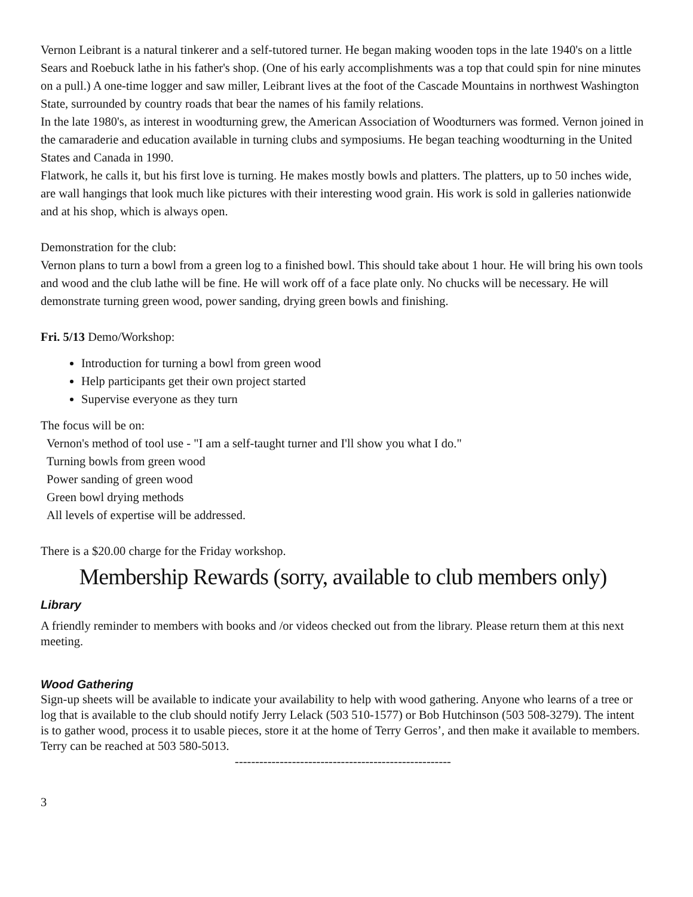Vernon Leibrant is a natural tinkerer and a self-tutored turner. He began making wooden tops in the late 1940's on a little Sears and Roebuck lathe in his father's shop. (One of his early accomplishments was a top that could spin for nine minutes on a pull.) A one-time logger and saw miller, Leibrant lives at the foot of the Cascade Mountains in northwest Washington State, surrounded by country roads that bear the names of his family relations.
In the late 1980's, as interest in woodturning grew, the American Association of Woodturners was formed. Vernon joined in the camaraderie and education available in turning clubs and symposiums. He began teaching woodturning in the United States and Canada in 1990.
Flatwork, he calls it, but his first love is turning. He makes mostly bowls and platters. The platters, up to 50 inches wide, are wall hangings that look much like pictures with their interesting wood grain. His work is sold in galleries nationwide and at his shop, which is always open.
Demonstration for the club:
Vernon plans to turn a bowl from a green log to a finished bowl. This should take about 1 hour. He will bring his own tools and wood and the club lathe will be fine. He will work off of a face plate only. No chucks will be necessary. He will demonstrate turning green wood, power sanding, drying green bowls and finishing.
Fri. 5/13 Demo/Workshop:
Introduction for turning a bowl from green wood
Help participants get their own project started
Supervise everyone as they turn
The focus will be on:
Vernon's method of tool use - "I am a self-taught turner and I'll show you what I do."
Turning bowls from green wood
Power sanding of green wood
Green bowl drying methods
All levels of expertise will be addressed.
There is a $20.00 charge for the Friday workshop.
Membership Rewards (sorry, available to club members only)
Library
A friendly reminder to members with books and /or videos checked out from the library. Please return them at this next meeting.
Wood Gathering
Sign-up sheets will be available to indicate your availability to help with wood gathering. Anyone who learns of a tree or log that is available to the club should notify Jerry Lelack (503 510-1577) or Bob Hutchinson (503 508-3279). The intent is to gather wood, process it to usable pieces, store it at the home of Terry Gerros’, and then make it available to members. Terry can be reached at 503 580-5013.
-----------------------------------------------------
3